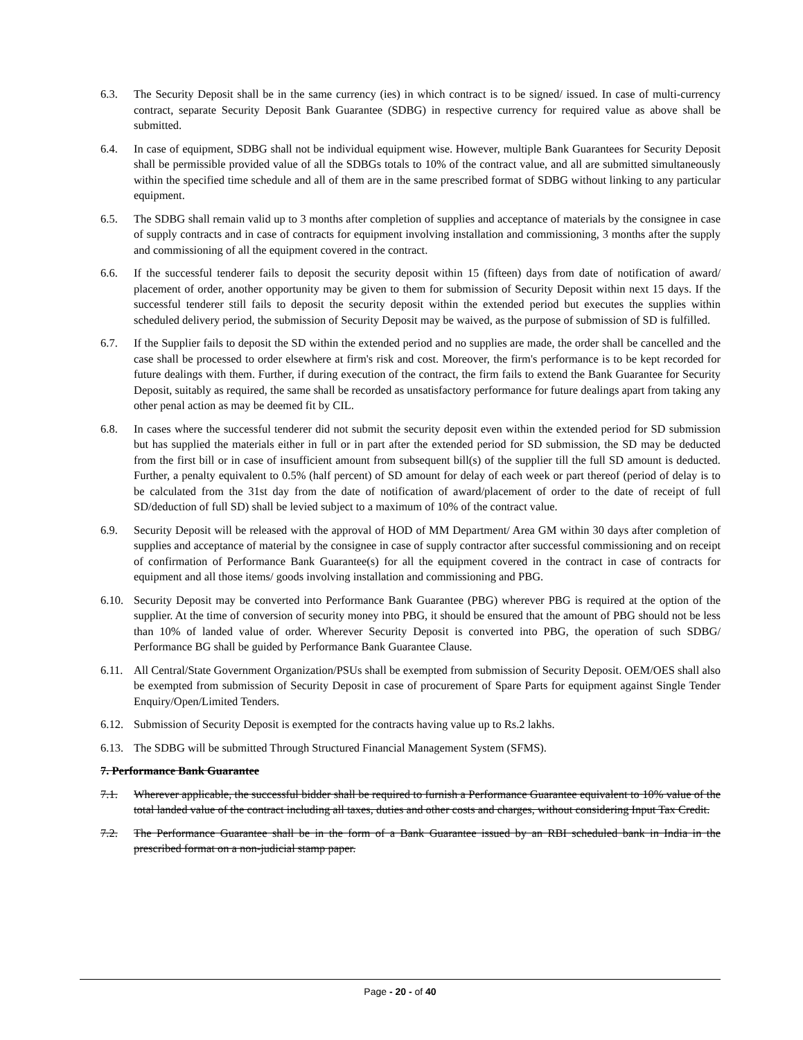6.3. The Security Deposit shall be in the same currency (ies) in which contract is to be signed/ issued. In case of multi-currency contract, separate Security Deposit Bank Guarantee (SDBG) in respective currency for required value as above shall be submitted.
6.4. In case of equipment, SDBG shall not be individual equipment wise. However, multiple Bank Guarantees for Security Deposit shall be permissible provided value of all the SDBGs totals to 10% of the contract value, and all are submitted simultaneously within the specified time schedule and all of them are in the same prescribed format of SDBG without linking to any particular equipment.
6.5. The SDBG shall remain valid up to 3 months after completion of supplies and acceptance of materials by the consignee in case of supply contracts and in case of contracts for equipment involving installation and commissioning, 3 months after the supply and commissioning of all the equipment covered in the contract.
6.6. If the successful tenderer fails to deposit the security deposit within 15 (fifteen) days from date of notification of award/ placement of order, another opportunity may be given to them for submission of Security Deposit within next 15 days. If the successful tenderer still fails to deposit the security deposit within the extended period but executes the supplies within scheduled delivery period, the submission of Security Deposit may be waived, as the purpose of submission of SD is fulfilled.
6.7. If the Supplier fails to deposit the SD within the extended period and no supplies are made, the order shall be cancelled and the case shall be processed to order elsewhere at firm's risk and cost. Moreover, the firm's performance is to be kept recorded for future dealings with them. Further, if during execution of the contract, the firm fails to extend the Bank Guarantee for Security Deposit, suitably as required, the same shall be recorded as unsatisfactory performance for future dealings apart from taking any other penal action as may be deemed fit by CIL.
6.8. In cases where the successful tenderer did not submit the security deposit even within the extended period for SD submission but has supplied the materials either in full or in part after the extended period for SD submission, the SD may be deducted from the first bill or in case of insufficient amount from subsequent bill(s) of the supplier till the full SD amount is deducted. Further, a penalty equivalent to 0.5% (half percent) of SD amount for delay of each week or part thereof (period of delay is to be calculated from the 31st day from the date of notification of award/placement of order to the date of receipt of full SD/deduction of full SD) shall be levied subject to a maximum of 10% of the contract value.
6.9. Security Deposit will be released with the approval of HOD of MM Department/ Area GM within 30 days after completion of supplies and acceptance of material by the consignee in case of supply contractor after successful commissioning and on receipt of confirmation of Performance Bank Guarantee(s) for all the equipment covered in the contract in case of contracts for equipment and all those items/ goods involving installation and commissioning and PBG.
6.10.
Security Deposit may be converted into Performance Bank Guarantee (PBG) wherever PBG is required at the option of the supplier. At the time of conversion of security money into PBG, it should be ensured that the amount of PBG should not be less than 10% of landed value of order. Wherever Security Deposit is converted into PBG, the operation of such SDBG/ Performance BG shall be guided by Performance Bank Guarantee Clause.
6.11.
All Central/State Government Organization/PSUs shall be exempted from submission of Security Deposit. OEM/OES shall also be exempted from submission of Security Deposit in case of procurement of Spare Parts for equipment against Single Tender Enquiry/Open/Limited Tenders.
6.12.
Submission of Security Deposit is exempted for the contracts having value up to Rs.2 lakhs.
6.13.
The SDBG will be submitted Through Structured Financial Management System (SFMS).
7. Performance Bank Guarantee
7.1. Wherever applicable, the successful bidder shall be required to furnish a Performance Guarantee equivalent to 10% value of the total landed value of the contract including all taxes, duties and other costs and charges, without considering Input Tax Credit.
7.2. The Performance Guarantee shall be in the form of a Bank Guarantee issued by an RBI scheduled bank in India in the prescribed format on a non-judicial stamp paper.
Page - 20 - of 40